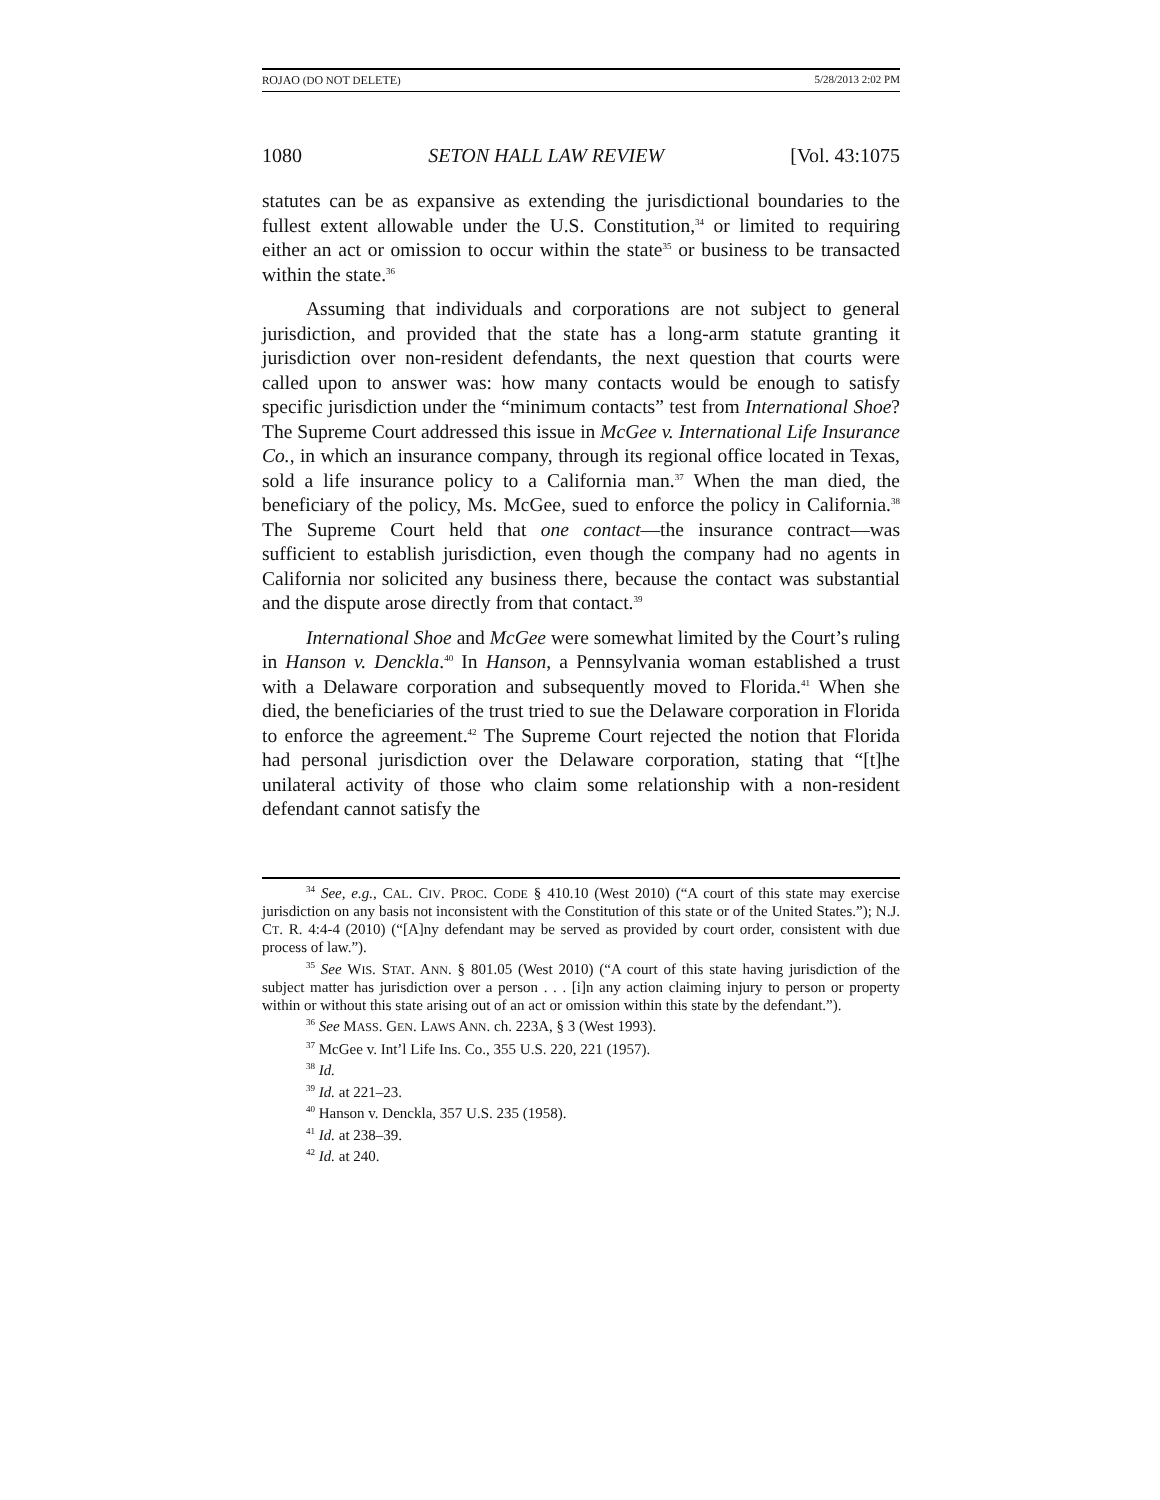ROJAO (DO NOT DELETE) 5/28/2013 2:02 PM
1080 SETON HALL LAW REVIEW [Vol. 43:1075
statutes can be as expansive as extending the jurisdictional boundaries to the fullest extent allowable under the U.S. Constitution,<sup>34</sup> or limited to requiring either an act or omission to occur within the state<sup>35</sup> or business to be transacted within the state.<sup>36</sup>
Assuming that individuals and corporations are not subject to general jurisdiction, and provided that the state has a long-arm statute granting it jurisdiction over non-resident defendants, the next question that courts were called upon to answer was: how many contacts would be enough to satisfy specific jurisdiction under the “minimum contacts” test from International Shoe? The Supreme Court addressed this issue in McGee v. International Life Insurance Co., in which an insurance company, through its regional office located in Texas, sold a life insurance policy to a California man.<sup>37</sup> When the man died, the beneficiary of the policy, Ms. McGee, sued to enforce the policy in California.<sup>38</sup> The Supreme Court held that one contact—the insurance contract—was sufficient to establish jurisdiction, even though the company had no agents in California nor solicited any business there, because the contact was substantial and the dispute arose directly from that contact.<sup>39</sup>
International Shoe and McGee were somewhat limited by the Court’s ruling in Hanson v. Denckla.<sup>40</sup> In Hanson, a Pennsylvania woman established a trust with a Delaware corporation and subsequently moved to Florida.<sup>41</sup> When she died, the beneficiaries of the trust tried to sue the Delaware corporation in Florida to enforce the agreement.<sup>42</sup> The Supreme Court rejected the notion that Florida had personal jurisdiction over the Delaware corporation, stating that “[t]he unilateral activity of those who claim some relationship with a non-resident defendant cannot satisfy the
<sup>34</sup> See, e.g., CAL. CIV. PROC. CODE § 410.10 (West 2010) (“A court of this state may exercise jurisdiction on any basis not inconsistent with the Constitution of this state or of the United States.”); N.J. CT. R. 4:4-4 (2010) (“[A]ny defendant may be served as provided by court order, consistent with due process of law.”).
<sup>35</sup> See WIS. STAT. ANN. § 801.05 (West 2010) (“A court of this state having jurisdiction of the subject matter has jurisdiction over a person . . . [i]n any action claiming injury to person or property within or without this state arising out of an act or omission within this state by the defendant.”).
<sup>36</sup> See MASS. GEN. LAWS ANN. ch. 223A, § 3 (West 1993).
<sup>37</sup> McGee v. Int’l Life Ins. Co., 355 U.S. 220, 221 (1957).
<sup>38</sup> Id.
<sup>39</sup> Id. at 221–23.
<sup>40</sup> Hanson v. Denckla, 357 U.S. 235 (1958).
<sup>41</sup> Id. at 238–39.
<sup>42</sup> Id. at 240.